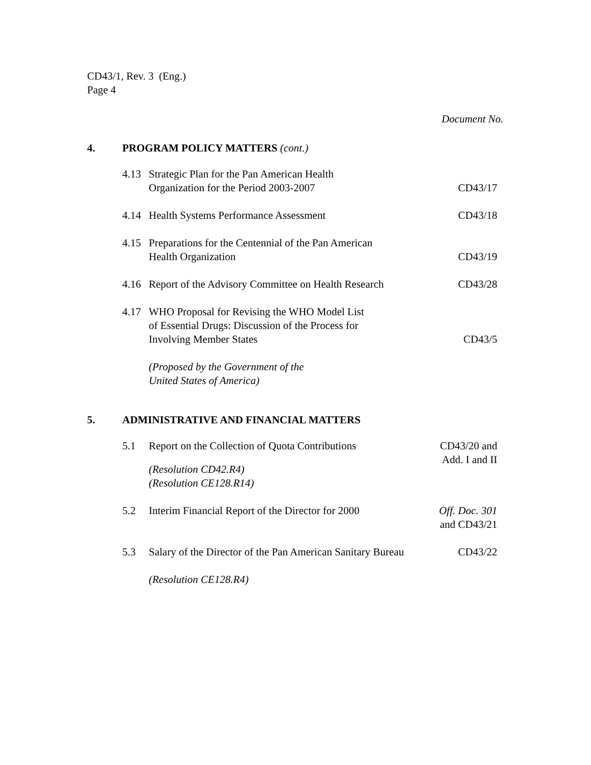CD43/1, Rev. 3 (Eng.)
Page 4
Document No.
4. PROGRAM POLICY MATTERS (cont.)
4.13 Strategic Plan for the Pan American Health
Organization for the Period 2003-2007
CD43/17
4.14 Health Systems Performance Assessment
CD43/18
4.15 Preparations for the Centennial of the Pan American
Health Organization
CD43/19
4.16 Report of the Advisory Committee on Health Research
CD43/28
4.17 WHO Proposal for Revising the WHO Model List
of Essential Drugs: Discussion of the Process for
Involving Member States
CD43/5
(Proposed by the Government of the
United States of America)
5. ADMINISTRATIVE AND FINANCIAL MATTERS
5.1 Report on the Collection of Quota Contributions
CD43/20 and
Add. I and II
(Resolution CD42.R4)
(Resolution CE128.R14)
5.2 Interim Financial Report of the Director for 2000
Off. Doc. 301
and CD43/21
5.3 Salary of the Director of the Pan American Sanitary Bureau
CD43/22
(Resolution CE128.R4)